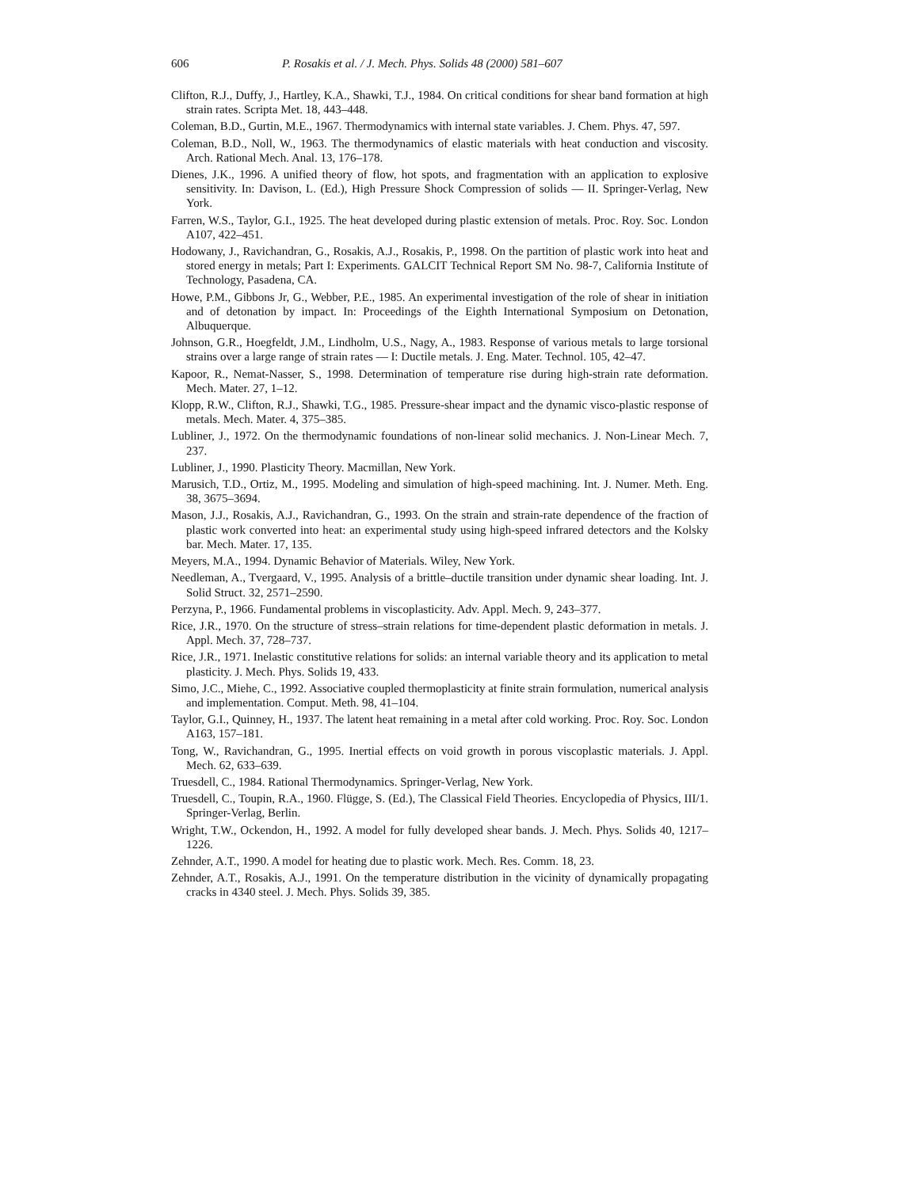606 P. Rosakis et al. / J. Mech. Phys. Solids 48 (2000) 581–607
Clifton, R.J., Duffy, J., Hartley, K.A., Shawki, T.J., 1984. On critical conditions for shear band formation at high strain rates. Scripta Met. 18, 443–448.
Coleman, B.D., Gurtin, M.E., 1967. Thermodynamics with internal state variables. J. Chem. Phys. 47, 597.
Coleman, B.D., Noll, W., 1963. The thermodynamics of elastic materials with heat conduction and viscosity. Arch. Rational Mech. Anal. 13, 176–178.
Dienes, J.K., 1996. A unified theory of flow, hot spots, and fragmentation with an application to explosive sensitivity. In: Davison, L. (Ed.), High Pressure Shock Compression of solids — II. Springer-Verlag, New York.
Farren, W.S., Taylor, G.I., 1925. The heat developed during plastic extension of metals. Proc. Roy. Soc. London A107, 422–451.
Hodowany, J., Ravichandran, G., Rosakis, A.J., Rosakis, P., 1998. On the partition of plastic work into heat and stored energy in metals; Part I: Experiments. GALCIT Technical Report SM No. 98-7, California Institute of Technology, Pasadena, CA.
Howe, P.M., Gibbons Jr, G., Webber, P.E., 1985. An experimental investigation of the role of shear in initiation and of detonation by impact. In: Proceedings of the Eighth International Symposium on Detonation, Albuquerque.
Johnson, G.R., Hoegfeldt, J.M., Lindholm, U.S., Nagy, A., 1983. Response of various metals to large torsional strains over a large range of strain rates — I: Ductile metals. J. Eng. Mater. Technol. 105, 42–47.
Kapoor, R., Nemat-Nasser, S., 1998. Determination of temperature rise during high-strain rate deformation. Mech. Mater. 27, 1–12.
Klopp, R.W., Clifton, R.J., Shawki, T.G., 1985. Pressure-shear impact and the dynamic visco-plastic response of metals. Mech. Mater. 4, 375–385.
Lubliner, J., 1972. On the thermodynamic foundations of non-linear solid mechanics. J. Non-Linear Mech. 7, 237.
Lubliner, J., 1990. Plasticity Theory. Macmillan, New York.
Marusich, T.D., Ortiz, M., 1995. Modeling and simulation of high-speed machining. Int. J. Numer. Meth. Eng. 38, 3675–3694.
Mason, J.J., Rosakis, A.J., Ravichandran, G., 1993. On the strain and strain-rate dependence of the fraction of plastic work converted into heat: an experimental study using high-speed infrared detectors and the Kolsky bar. Mech. Mater. 17, 135.
Meyers, M.A., 1994. Dynamic Behavior of Materials. Wiley, New York.
Needleman, A., Tvergaard, V., 1995. Analysis of a brittle–ductile transition under dynamic shear loading. Int. J. Solid Struct. 32, 2571–2590.
Perzyna, P., 1966. Fundamental problems in viscoplasticity. Adv. Appl. Mech. 9, 243–377.
Rice, J.R., 1970. On the structure of stress–strain relations for time-dependent plastic deformation in metals. J. Appl. Mech. 37, 728–737.
Rice, J.R., 1971. Inelastic constitutive relations for solids: an internal variable theory and its application to metal plasticity. J. Mech. Phys. Solids 19, 433.
Simo, J.C., Miehe, C., 1992. Associative coupled thermoplasticity at finite strain formulation, numerical analysis and implementation. Comput. Meth. 98, 41–104.
Taylor, G.I., Quinney, H., 1937. The latent heat remaining in a metal after cold working. Proc. Roy. Soc. London A163, 157–181.
Tong, W., Ravichandran, G., 1995. Inertial effects on void growth in porous viscoplastic materials. J. Appl. Mech. 62, 633–639.
Truesdell, C., 1984. Rational Thermodynamics. Springer-Verlag, New York.
Truesdell, C., Toupin, R.A., 1960. Flügge, S. (Ed.), The Classical Field Theories. Encyclopedia of Physics, III/1. Springer-Verlag, Berlin.
Wright, T.W., Ockendon, H., 1992. A model for fully developed shear bands. J. Mech. Phys. Solids 40, 1217–1226.
Zehnder, A.T., 1990. A model for heating due to plastic work. Mech. Res. Comm. 18, 23.
Zehnder, A.T., Rosakis, A.J., 1991. On the temperature distribution in the vicinity of dynamically propagating cracks in 4340 steel. J. Mech. Phys. Solids 39, 385.